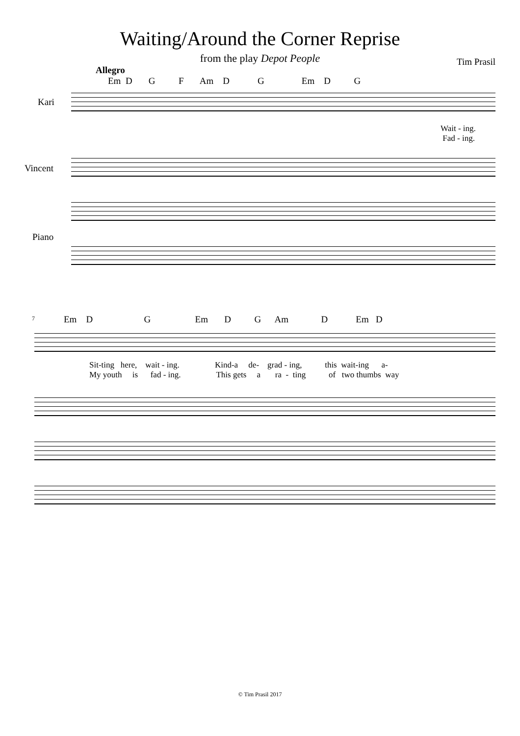Waiting/Around the Corner Reprise
from the play Depot People
Tim Prasil
Allegro
Em D G F Am D G Em D G
Kari
Wait - ing. Fad - ing.
Vincent
Piano
7
Em D G Em D G Am D Em D
Sit-ting here, wait - ing. Kind-a de- grad - ing, this wait-ing a- My youth is fad - ing. This gets a ra - ting of two thumbs way
© Tim Prasil 2017